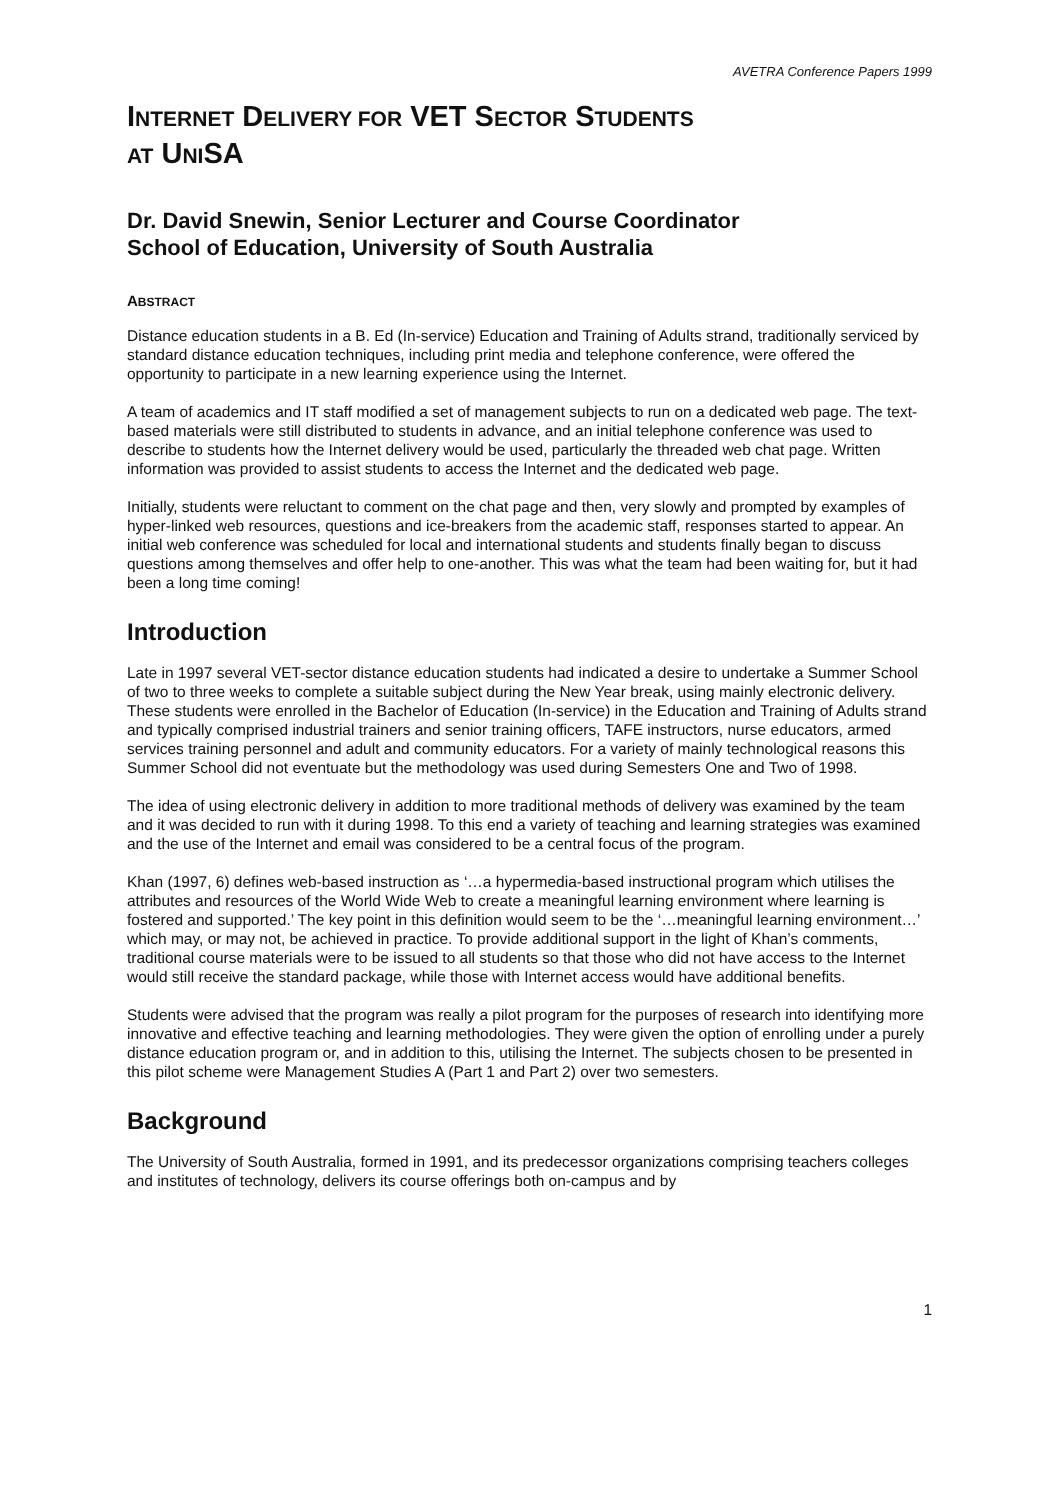AVETRA Conference Papers 1999
INTERNET DELIVERY FOR VET SECTOR STUDENTS
AT UNISA
Dr. David Snewin, Senior Lecturer and Course Coordinator
School of Education, University of South Australia
ABSTRACT
Distance education students in a B. Ed (In-service) Education and Training of Adults strand, traditionally serviced by standard distance education techniques, including print media and telephone conference, were offered the opportunity to participate in a new learning experience using the Internet.
A team of academics and IT staff modified a set of management subjects to run on a dedicated web page. The text-based materials were still distributed to students in advance, and an initial telephone conference was used to describe to students how the Internet delivery would be used, particularly the threaded web chat page. Written information was provided to assist students to access the Internet and the dedicated web page.
Initially, students were reluctant to comment on the chat page and then, very slowly and prompted by examples of hyper-linked web resources, questions and ice-breakers from the academic staff, responses started to appear. An initial web conference was scheduled for local and international students and students finally began to discuss questions among themselves and offer help to one-another. This was what the team had been waiting for, but it had been a long time coming!
Introduction
Late in 1997 several VET-sector distance education students had indicated a desire to undertake a Summer School of two to three weeks to complete a suitable subject during the New Year break, using mainly electronic delivery. These students were enrolled in the Bachelor of Education (In-service) in the Education and Training of Adults strand and typically comprised industrial trainers and senior training officers, TAFE instructors, nurse educators, armed services training personnel and adult and community educators. For a variety of mainly technological reasons this Summer School did not eventuate but the methodology was used during Semesters One and Two of 1998.
The idea of using electronic delivery in addition to more traditional methods of delivery was examined by the team and it was decided to run with it during 1998. To this end a variety of teaching and learning strategies was examined and the use of the Internet and email was considered to be a central focus of the program.
Khan (1997, 6) defines web-based instruction as ‘…a hypermedia-based instructional program which utilises the attributes and resources of the World Wide Web to create a meaningful learning environment where learning is fostered and supported.’ The key point in this definition would seem to be the ‘…meaningful learning environment…’ which may, or may not, be achieved in practice. To provide additional support in the light of Khan’s comments, traditional course materials were to be issued to all students so that those who did not have access to the Internet would still receive the standard package, while those with Internet access would have additional benefits.
Students were advised that the program was really a pilot program for the purposes of research into identifying more innovative and effective teaching and learning methodologies. They were given the option of enrolling under a purely distance education program or, and in addition to this, utilising the Internet. The subjects chosen to be presented in this pilot scheme were Management Studies A (Part 1 and Part 2) over two semesters.
Background
The University of South Australia, formed in 1991, and its predecessor organizations comprising teachers colleges and institutes of technology, delivers its course offerings both on-campus and by
1